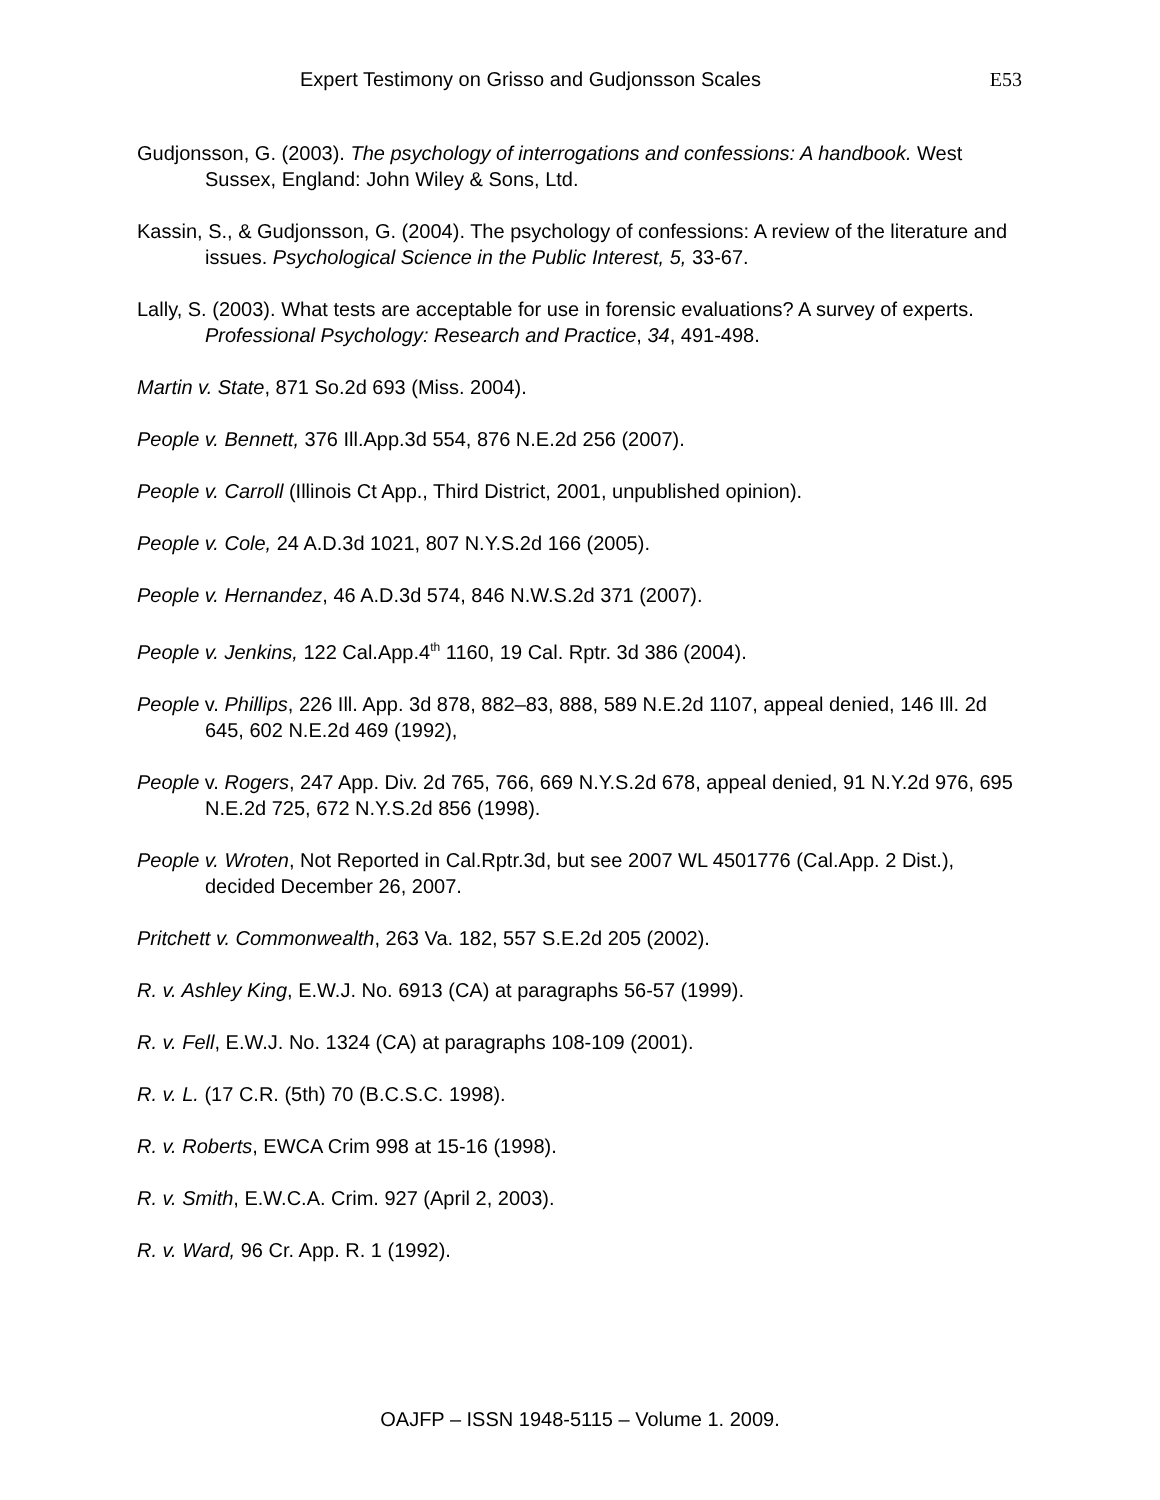Expert Testimony on Grisso and Gudjonsson Scales E53
Gudjonsson, G. (2003). The psychology of interrogations and confessions: A handbook. West Sussex, England: John Wiley & Sons, Ltd.
Kassin, S., & Gudjonsson, G. (2004). The psychology of confessions: A review of the literature and issues. Psychological Science in the Public Interest, 5, 33-67.
Lally, S. (2003). What tests are acceptable for use in forensic evaluations? A survey of experts. Professional Psychology: Research and Practice, 34, 491-498.
Martin v. State, 871 So.2d 693 (Miss. 2004).
People v. Bennett, 376 Ill.App.3d 554, 876 N.E.2d 256 (2007).
People v. Carroll (Illinois Ct App., Third District, 2001, unpublished opinion).
People v. Cole, 24 A.D.3d 1021, 807 N.Y.S.2d 166 (2005).
People v. Hernandez, 46 A.D.3d 574, 846 N.W.S.2d 371 (2007).
People v. Jenkins, 122 Cal.App.4<sup>th</sup> 1160, 19 Cal. Rptr. 3d 386 (2004).
People v. Phillips, 226 Ill. App. 3d 878, 882–83, 888, 589 N.E.2d 1107, appeal denied, 146 Ill. 2d 645, 602 N.E.2d 469 (1992),
People v. Rogers, 247 App. Div. 2d 765, 766, 669 N.Y.S.2d 678, appeal denied, 91 N.Y.2d 976, 695 N.E.2d 725, 672 N.Y.S.2d 856 (1998).
People v. Wroten, Not Reported in Cal.Rptr.3d, but see 2007 WL 4501776 (Cal.App. 2 Dist.), decided December 26, 2007.
Pritchett v. Commonwealth, 263 Va. 182, 557 S.E.2d 205 (2002).
R. v. Ashley King, E.W.J. No. 6913 (CA) at paragraphs 56-57 (1999).
R. v. Fell, E.W.J. No. 1324 (CA) at paragraphs 108-109 (2001).
R. v. L. (17 C.R. (5th) 70 (B.C.S.C. 1998).
R. v. Roberts, EWCA Crim 998 at 15-16 (1998).
R. v. Smith, E.W.C.A. Crim. 927 (April 2, 2003).
R. v. Ward, 96 Cr. App. R. 1 (1992).
OAJFP – ISSN 1948-5115 – Volume 1. 2009.